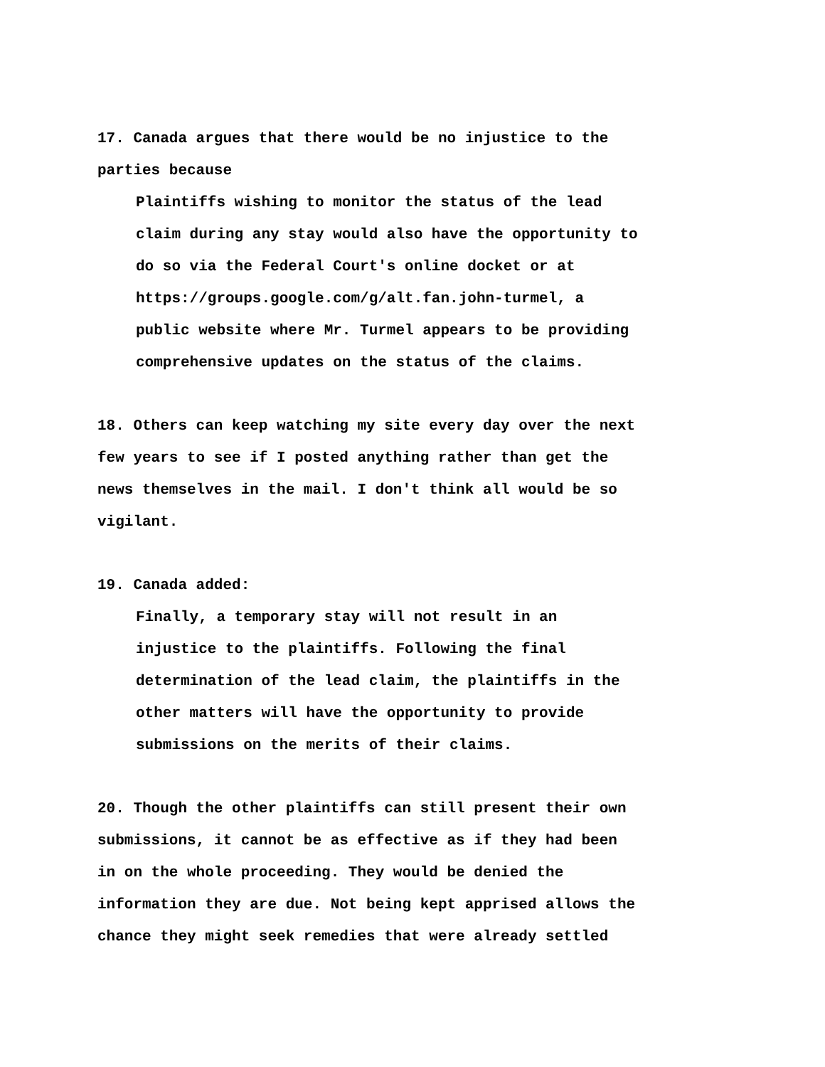17. Canada argues that there would be no injustice to the
parties because
Plaintiffs wishing to monitor the status of the lead
claim during any stay would also have the opportunity to
do so via the Federal Court's online docket or at
https://groups.google.com/g/alt.fan.john-turmel, a
public website where Mr. Turmel appears to be providing
comprehensive updates on the status of the claims.
18. Others can keep watching my site every day over the next
few years to see if I posted anything rather than get the
news themselves in the mail. I don't think all would be so
vigilant.
19. Canada added:
Finally, a temporary stay will not result in an
injustice to the plaintiffs. Following the final
determination of the lead claim, the plaintiffs in the
other matters will have the opportunity to provide
submissions on the merits of their claims.
20. Though the other plaintiffs can still present their own
submissions, it cannot be as effective as if they had been
in on the whole proceeding. They would be denied the
information they are due. Not being kept apprised allows the
chance they might seek remedies that were already settled